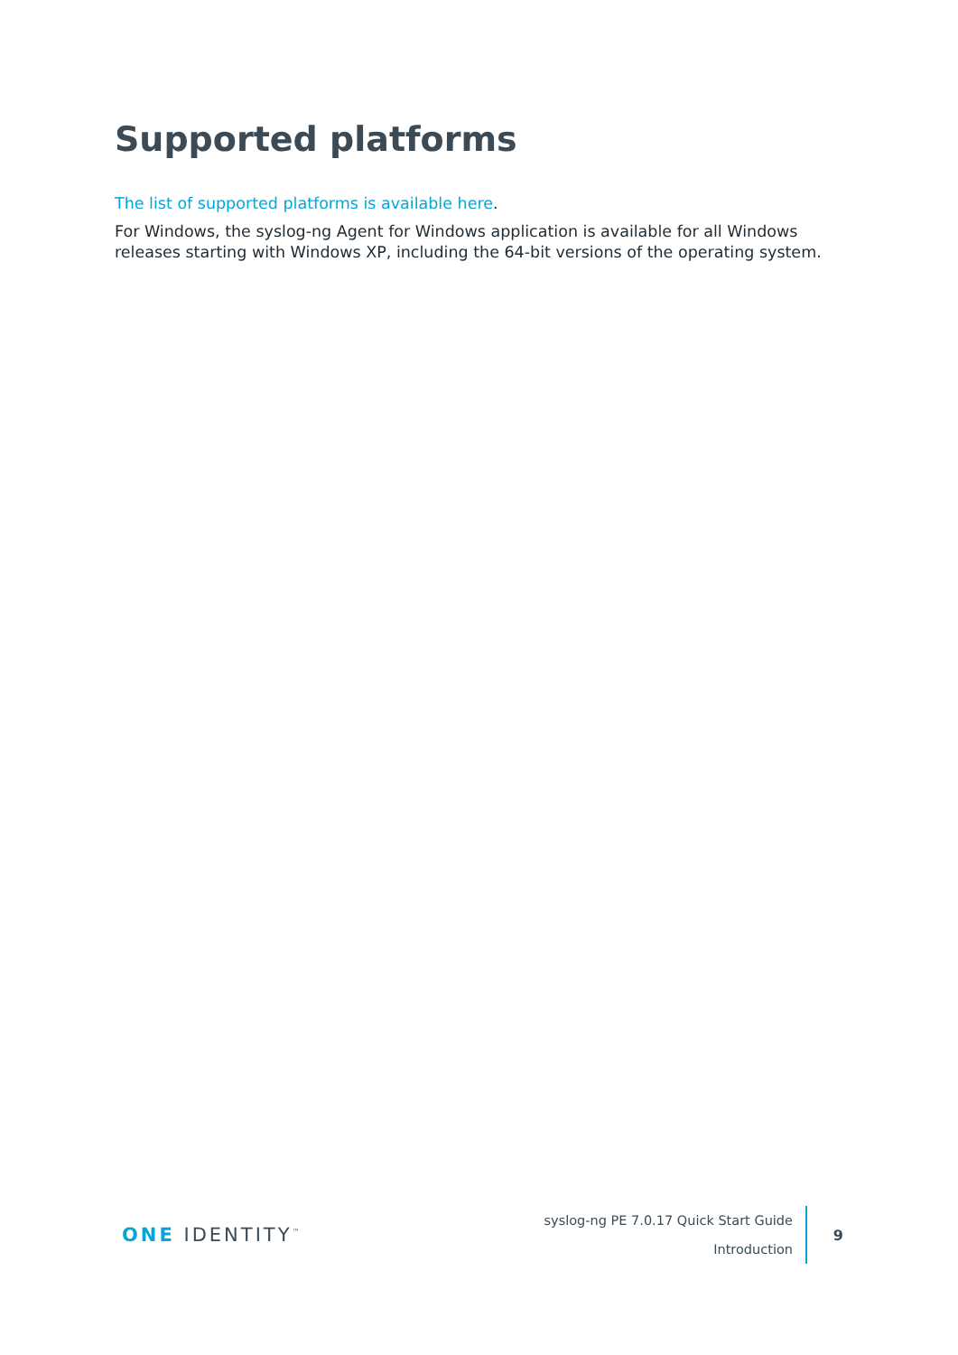Supported platforms
The list of supported platforms is available here.
For Windows, the syslog-ng Agent for Windows application is available for all Windows releases starting with Windows XP, including the 64-bit versions of the operating system.
ONE IDENTITY<sup>™</sup>
syslog-ng PE 7.0.17 Quick Start Guide
Introduction
9